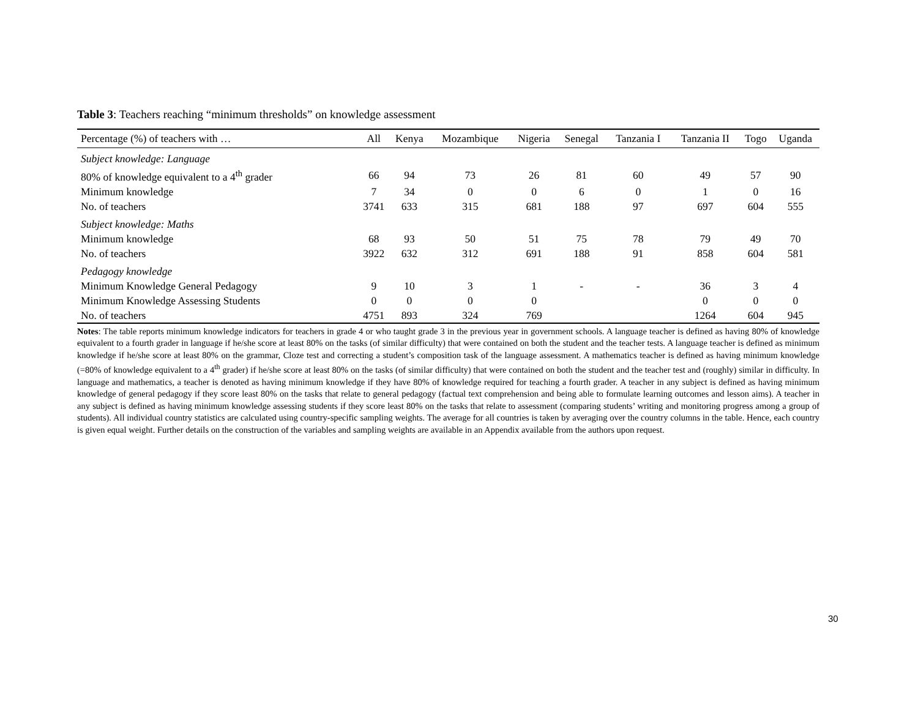Table 3: Teachers reaching “minimum thresholds” on knowledge assessment
| Percentage (%) of teachers with … | All | Kenya | Mozambique | Nigeria | Senegal | Tanzania I | Tanzania II | Togo | Uganda |
| --- | --- | --- | --- | --- | --- | --- | --- | --- | --- |
| Subject knowledge: Language | | | | | | | | | |
| 80% of knowledge equivalent to a 4<sup>th</sup> grader | 66 | 94 | 73 | 26 | 81 | 60 | 49 | 57 | 90 |
| Minimum knowledge | 7 | 34 | 0 | 0 | 6 | 0 | 1 | 0 | 16 |
| No. of teachers | 3741 | 633 | 315 | 681 | 188 | 97 | 697 | 604 | 555 |
| Subject knowledge: Maths | | | | | | | | | |
| Minimum knowledge | 68 | 93 | 50 | 51 | 75 | 78 | 79 | 49 | 70 |
| No. of teachers | 3922 | 632 | 312 | 691 | 188 | 91 | 858 | 604 | 581 |
| Pedagogy knowledge | | | | | | | | | |
| Minimum Knowledge General Pedagogy | 9 | 10 | 3 | 1 | - | - | 36 | 3 | 4 |
| Minimum Knowledge Assessing Students | 0 | 0 | 0 | 0 | | | 0 | 0 | 0 |
| No. of teachers | 4751 | 893 | 324 | 769 | | | 1264 | 604 | 945 |
Notes: The table reports minimum knowledge indicators for teachers in grade 4 or who taught grade 3 in the previous year in government schools. A language teacher is defined as having 80% of knowledge equivalent to a fourth grader in language if he/she score at least 80% on the tasks (of similar difficulty) that were contained on both the student and the teacher tests. A language teacher is defined as minimum knowledge if he/she score at least 80% on the grammar, Cloze test and correcting a student’s composition task of the language assessment. A mathematics teacher is defined as having minimum knowledge (=80% of knowledge equivalent to a 4<sup>th</sup> grader) if he/she score at least 80% on the tasks (of similar difficulty) that were contained on both the student and the teacher test and (roughly) similar in difficulty. In language and mathematics, a teacher is denoted as having minimum knowledge if they have 80% of knowledge required for teaching a fourth grader. A teacher in any subject is defined as having minimum knowledge of general pedagogy if they score least 80% on the tasks that relate to general pedagogy (factual text comprehension and being able to formulate learning outcomes and lesson aims). A teacher in any subject is defined as having minimum knowledge assessing students if they score least 80% on the tasks that relate to assessment (comparing students’ writing and monitoring progress among a group of students). All individual country statistics are calculated using country-specific sampling weights. The average for all countries is taken by averaging over the country columns in the table. Hence, each country is given equal weight. Further details on the construction of the variables and sampling weights are available in an Appendix available from the authors upon request.
30